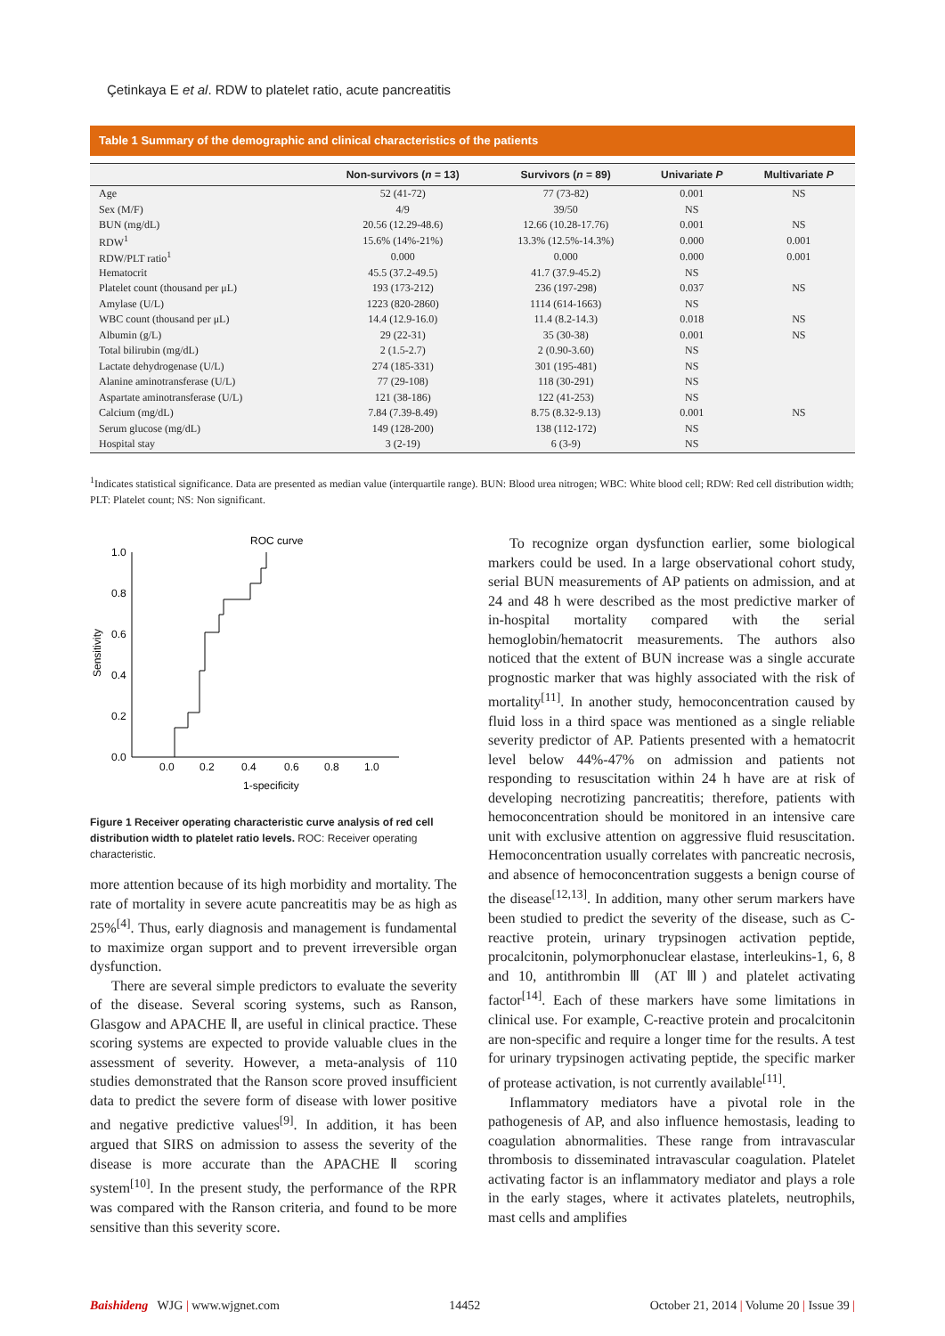Çetinkaya E et al. RDW to platelet ratio, acute pancreatitis
Table 1 Summary of the demographic and clinical characteristics of the patients
| | Non-survivors ( n = 13) | Survivors ( n = 89) | Univariate P | Multivariate P |
| --- | --- | --- | --- | --- |
| Age | 52 (41-72) | 77 (73-82) | 0.001 | NS |
| Sex (M/F) | 4/9 | 39/50 | NS | |
| BUN (mg/dL) | 20.56 (12.29-48.6) | 12.66 (10.28-17.76) | 0.001 | NS |
| RDW<sup>1</sup> | 15.6% (14%-21%) | 13.3% (12.5%-14.3%) | 0.000 | 0.001 |
| RDW/PLT ratio<sup>1</sup> | 0.000 | 0.000 | 0.000 | 0.001 |
| Hematocrit | 45.5 (37.2-49.5) | 41.7 (37.9-45.2) | NS | |
| Platelet count (thousand per μL) | 193 (173-212) | 236 (197-298) | 0.037 | NS |
| Amylase (U/L) | 1223 (820-2860) | 1114 (614-1663) | NS | |
| WBC count (thousand per μL) | 14.4 (12.9-16.0) | 11.4 (8.2-14.3) | 0.018 | NS |
| Albumin (g/L) | 29 (22-31) | 35 (30-38) | 0.001 | NS |
| Total bilirubin (mg/dL) | 2 (1.5-2.7) | 2 (0.90-3.60) | NS | |
| Lactate dehydrogenase (U/L) | 274 (185-331) | 301 (195-481) | NS | |
| Alanine aminotransferase (U/L) | 77 (29-108) | 118 (30-291) | NS | |
| Aspartate aminotransferase (U/L) | 121 (38-186) | 122 (41-253) | NS | |
| Calcium (mg/dL) | 7.84 (7.39-8.49) | 8.75 (8.32-9.13) | 0.001 | NS |
| Serum glucose (mg/dL) | 149 (128-200) | 138 (112-172) | NS | |
| Hospital stay | 3 (2-19) | 6 (3-9) | NS | |
<sup>1</sup> Indicates statistical significance. Data are presented as median value (interquartile range). BUN: Blood urea nitrogen; WBC: White blood cell; RDW: Red cell distribution width; PLT: Platelet count; NS: Non significant.
ROC curve
1.0
0.8
0.6
0.4
0.2
0.0
0.0
0.2
0.4
0.6
0.8
1.0
1-specificity
Sensitivity
Figure 1 Receiver operating characteristic curve analysis of red cell distribution width to platelet ratio levels. ROC: Receiver operating characteristic.
more attention because of its high morbidity and mortality. The rate of mortality in severe acute pancreatitis may be as high as 25%<sup>[4]</sup>. Thus, early diagnosis and management is fundamental to maximize organ support and to prevent irreversible organ dysfunction.
There are several simple predictors to evaluate the severity of the disease. Several scoring systems, such as Ranson, Glasgow and APACHE Ⅱ, are useful in clinical practice. These scoring systems are expected to provide valuable clues in the assessment of severity. However, a meta-analysis of 110 studies demonstrated that the Ranson score proved insufficient data to predict the severe form of disease with lower positive and negative predictive values<sup>[9]</sup>. In addition, it has been argued that SIRS on admission to assess the severity of the disease is more accurate than the APACHE Ⅱ scoring system<sup>[10]</sup>. In the present study, the performance of the RPR was compared with the Ranson criteria, and found to be more sensitive than this severity score.
To recognize organ dysfunction earlier, some biological markers could be used. In a large observational cohort study, serial BUN measurements of AP patients on admission, and at 24 and 48 h were described as the most predictive marker of in-hospital mortality compared with the serial hemoglobin/hematocrit measurements. The authors also noticed that the extent of BUN increase was a single accurate prognostic marker that was highly associated with the risk of mortality<sup>[11]</sup>. In another study, hemoconcentration caused by fluid loss in a third space was mentioned as a single reliable severity predictor of AP. Patients presented with a hematocrit level below 44%-47% on admission and patients not responding to resuscitation within 24 h have are at risk of developing necrotizing pancreatitis; therefore, patients with hemoconcentration should be monitored in an intensive care unit with exclusive attention on aggressive fluid resuscitation. Hemoconcentration usually correlates with pancreatic necrosis, and absence of hemoconcentration suggests a benign course of the disease<sup>[12,13]</sup>. In addition, many other serum markers have been studied to predict the severity of the disease, such as C-reactive protein, urinary trypsinogen activation peptide, procalcitonin, polymorphonuclear elastase, interleukins-1, 6, 8 and 10, antithrombin Ⅲ (AT Ⅲ) and platelet activating factor<sup>[14]</sup>. Each of these markers have some limitations in clinical use. For example, C-reactive protein and procalcitonin are non-specific and require a longer time for the results. A test for urinary trypsinogen activating peptide, the specific marker of protease activation, is not currently available<sup>[11]</sup>.
Inflammatory mediators have a pivotal role in the pathogenesis of AP, and also influence hemostasis, leading to coagulation abnormalities. These range from intravascular thrombosis to disseminated intravascular coagulation. Platelet activating factor is an inflammatory mediator and plays a role in the early stages, where it activates platelets, neutrophils, mast cells and amplifies
Baishideng WJG | www.wjgnet.com 14452 October 21, 2014 | Volume 20 | Issue 39 |